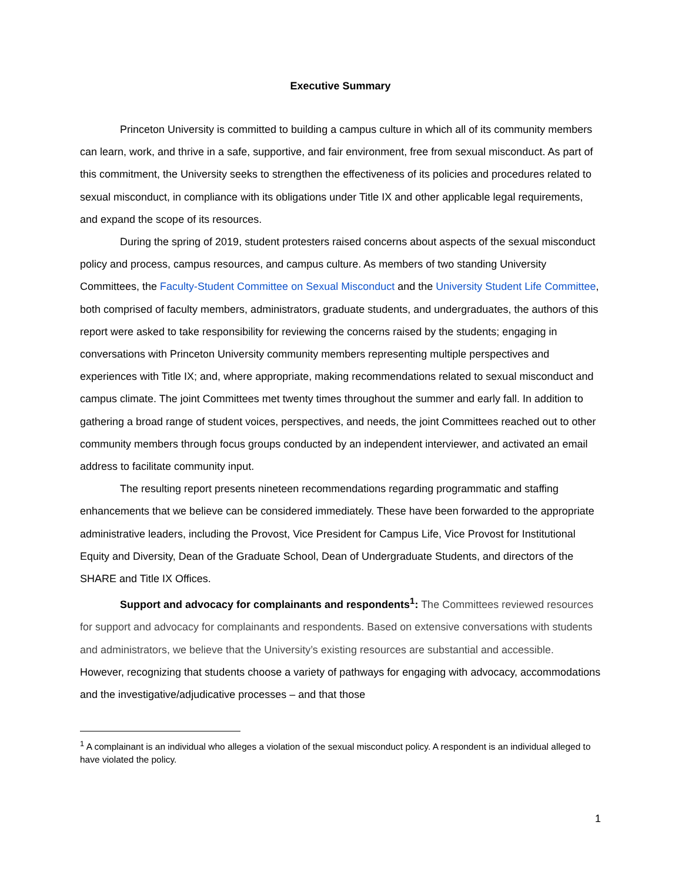Executive Summary
Princeton University is committed to building a campus culture in which all of its community members can learn, work, and thrive in a safe, supportive, and fair environment, free from sexual misconduct. As part of this commitment, the University seeks to strengthen the effectiveness of its policies and procedures related to sexual misconduct, in compliance with its obligations under Title IX and other applicable legal requirements, and expand the scope of its resources.
During the spring of 2019, student protesters raised concerns about aspects of the sexual misconduct policy and process, campus resources, and campus culture. As members of two standing University Committees, the Faculty-Student Committee on Sexual Misconduct and the University Student Life Committee, both comprised of faculty members, administrators, graduate students, and undergraduates, the authors of this report were asked to take responsibility for reviewing the concerns raised by the students; engaging in conversations with Princeton University community members representing multiple perspectives and experiences with Title IX; and, where appropriate, making recommendations related to sexual misconduct and campus climate. The joint Committees met twenty times throughout the summer and early fall. In addition to gathering a broad range of student voices, perspectives, and needs, the joint Committees reached out to other community members through focus groups conducted by an independent interviewer, and activated an email address to facilitate community input.
The resulting report presents nineteen recommendations regarding programmatic and staffing enhancements that we believe can be considered immediately. These have been forwarded to the appropriate administrative leaders, including the Provost, Vice President for Campus Life, Vice Provost for Institutional Equity and Diversity, Dean of the Graduate School, Dean of Undergraduate Students, and directors of the SHARE and Title IX Offices.
Support and advocacy for complainants and respondents<sup>1</sup>: The Committees reviewed resources for support and advocacy for complainants and respondents. Based on extensive conversations with students and administrators, we believe that the University’s existing resources are substantial and accessible. However, recognizing that students choose a variety of pathways for engaging with advocacy, accommodations and the investigative/adjudicative processes – and that those
<sup>1</sup> A complainant is an individual who alleges a violation of the sexual misconduct policy. A respondent is an individual alleged to have violated the policy.
1